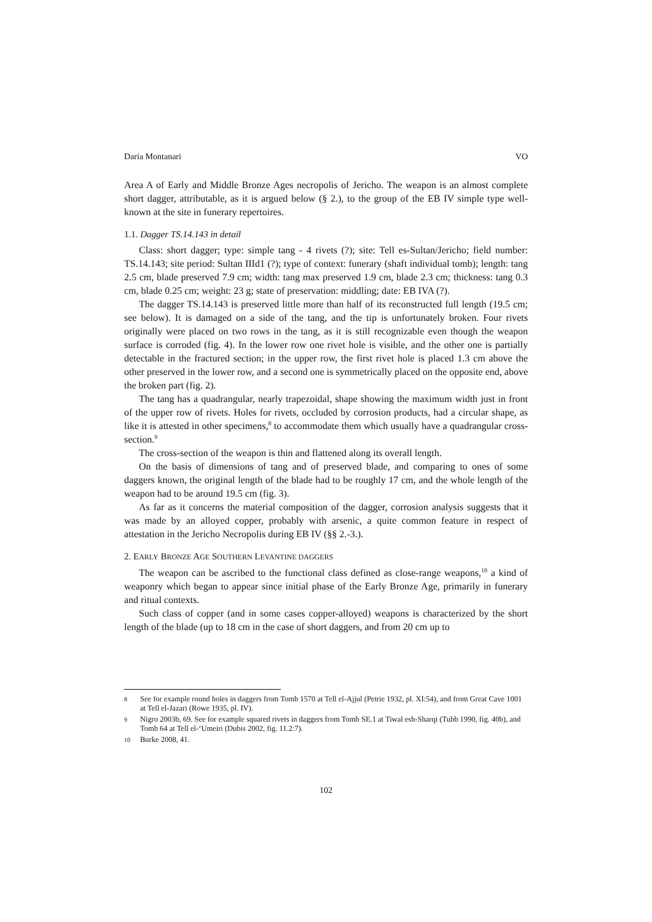Daria Montanari VO
Area A of Early and Middle Bronze Ages necropolis of Jericho. The weapon is an almost complete short dagger, attributable, as it is argued below (§ 2.), to the group of the EB IV simple type well-known at the site in funerary repertoires.
1.1. Dagger TS.14.143 in detail
Class: short dagger; type: simple tang - 4 rivets (?); site: Tell es-Sultan/Jericho; field number: TS.14.143; site period: Sultan IIId1 (?); type of context: funerary (shaft individual tomb); length: tang 2.5 cm, blade preserved 7.9 cm; width: tang max preserved 1.9 cm, blade 2.3 cm; thickness: tang 0.3 cm, blade 0.25 cm; weight: 23 g; state of preservation: middling; date: EB IVA (?).
The dagger TS.14.143 is preserved little more than half of its reconstructed full length (19.5 cm; see below). It is damaged on a side of the tang, and the tip is unfortunately broken. Four rivets originally were placed on two rows in the tang, as it is still recognizable even though the weapon surface is corroded (fig. 4). In the lower row one rivet hole is visible, and the other one is partially detectable in the fractured section; in the upper row, the first rivet hole is placed 1.3 cm above the other preserved in the lower row, and a second one is symmetrically placed on the opposite end, above the broken part (fig. 2).
The tang has a quadrangular, nearly trapezoidal, shape showing the maximum width just in front of the upper row of rivets. Holes for rivets, occluded by corrosion products, had a circular shape, as like it is attested in other specimens,<sup>8</sup> to accommodate them which usually have a quadrangular cross-section.<sup>9</sup>
The cross-section of the weapon is thin and flattened along its overall length.
On the basis of dimensions of tang and of preserved blade, and comparing to ones of some daggers known, the original length of the blade had to be roughly 17 cm, and the whole length of the weapon had to be around 19.5 cm (fig. 3).
As far as it concerns the material composition of the dagger, corrosion analysis suggests that it was made by an alloyed copper, probably with arsenic, a quite common feature in respect of attestation in the Jericho Necropolis during EB IV (§§ 2.-3.).
2. EARLY BRONZE AGE SOUTHERN LEVANTINE DAGGERS
The weapon can be ascribed to the functional class defined as close-range weapons,<sup>10</sup> a kind of weaponry which began to appear since initial phase of the Early Bronze Age, primarily in funerary and ritual contexts.
Such class of copper (and in some cases copper-alloyed) weapons is characterized by the short length of the blade (up to 18 cm in the case of short daggers, and from 20 cm up to
8 See for example round holes in daggers from Tomb 1570 at Tell el-Ajjul (Petrie 1932, pl. XI:54), and from Great Cave 1001 at Tell el-Jazari (Rowe 1935, pl. IV).
9 Nigro 2003b, 69. See for example squared rivets in daggers from Tomb SE.1 at Tiwal esh-Sharqi (Tubb 1990, fig. 40b), and Tomb 64 at Tell el-‘Umeiri (Dubis 2002, fig. 11.2:7).
10 Burke 2008, 41.
102